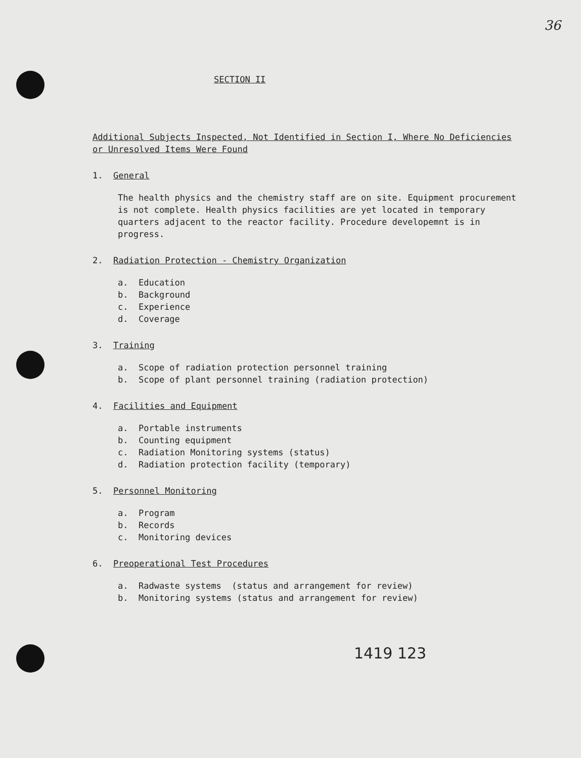36
SECTION II
Additional Subjects Inspected, Not Identified in Section I, Where No Deficiencies or Unresolved Items Were Found
1. General
The health physics and the chemistry staff are on site. Equipment procurement is not complete. Health physics facilities are yet located in temporary quarters adjacent to the reactor facility. Procedure developemnt is in progress.
2. Radiation Protection - Chemistry Organization
a. Education
b. Background
c. Experience
d. Coverage
3. Training
a. Scope of radiation protection personnel training
b. Scope of plant personnel training (radiation protection)
4. Facilities and Equipment
a. Portable instruments
b. Counting equipment
c. Radiation Monitoring systems (status)
d. Radiation protection facility (temporary)
5. Personnel Monitoring
a. Program
b. Records
c. Monitoring devices
6. Preoperational Test Procedures
a. Radwaste systems (status and arrangement for review)
b. Monitoring systems (status and arrangement for review)
1419 123